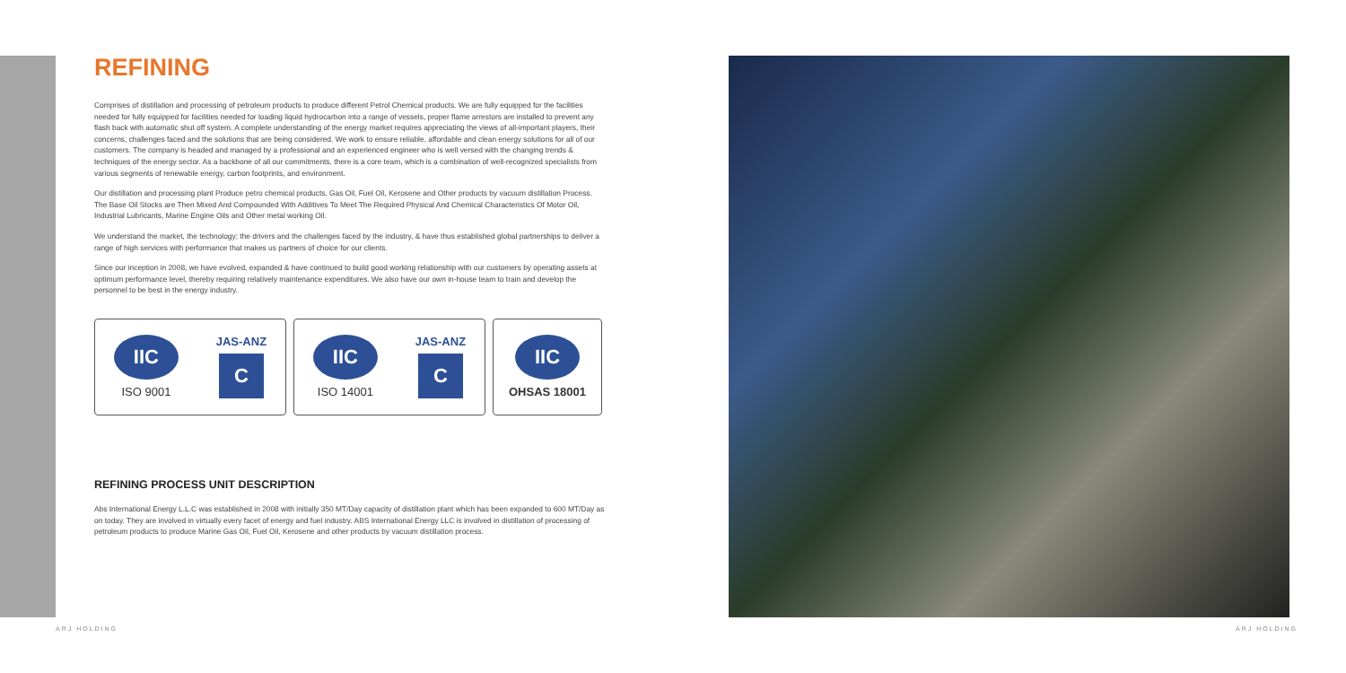REFINING
Comprises of distillation and processing of petroleum products to produce different Petrol Chemical products. We are fully equipped for the facilities needed for fully equipped for facilities needed for loading liquid hydrocarbon into a range of vessels, proper flame arrestors are installed to prevent any flash back with automatic shut off system. A complete understanding of the energy market requires appreciating the views of all-important players, their concerns, challenges faced and the solutions that are being considered. We work to ensure reliable, affordable and clean energy solutions for all of our customers. The company is headed and managed by a professional and an experienced engineer who is well versed with the changing trends & techniques of the energy sector. As a backbone of all our commitments, there is a core team, which is a combination of well-recognized specialists from various segments of renewable energy, carbon footprints, and environment.
Our distillation and processing plant Produce petro chemical products, Gas Oil, Fuel Oil, Kerosene and Other products by vacuum distillation Process. The Base Oil Stocks are Then Mixed And Compounded With Additives To Meet The Required Physical And Chemical Characteristics Of Motor Oil, Industrial Lubricants, Marine Engine Oils and Other metal working Oil.
We understand the market, the technology; the drivers and the challenges faced by the industry, & have thus established global partnerships to deliver a range of high services with performance that makes us partners of choice for our clients.
Since our inception in 2008, we have evolved, expanded & have continued to build good working relationship with our customers by operating assets at optimum performance level, thereby requiring relatively maintenance expenditures. We also have our own in-house team to train and develop the personnel to be best in the energy industry.
IIC
ISO 9001
JAS-ANZ
C
IIC
ISO 14001
JAS-ANZ
C
IIC
OHSAS 18001
REFINING PROCESS UNIT DESCRIPTION
Abs International Energy L.L.C was established in 2008 with initially 350 MT/Day capacity of distillation plant which has been expanded to 600 MT/Day as on today. They are involved in virtually every facet of energy and fuel industry. ABS International Energy LLC is involved in distillation of processing of petroleum products to produce Marine Gas Oil, Fuel Oil, Kerosene and other products by vacuum distillation process.
ARJ HOLDING ARJ HOLDING